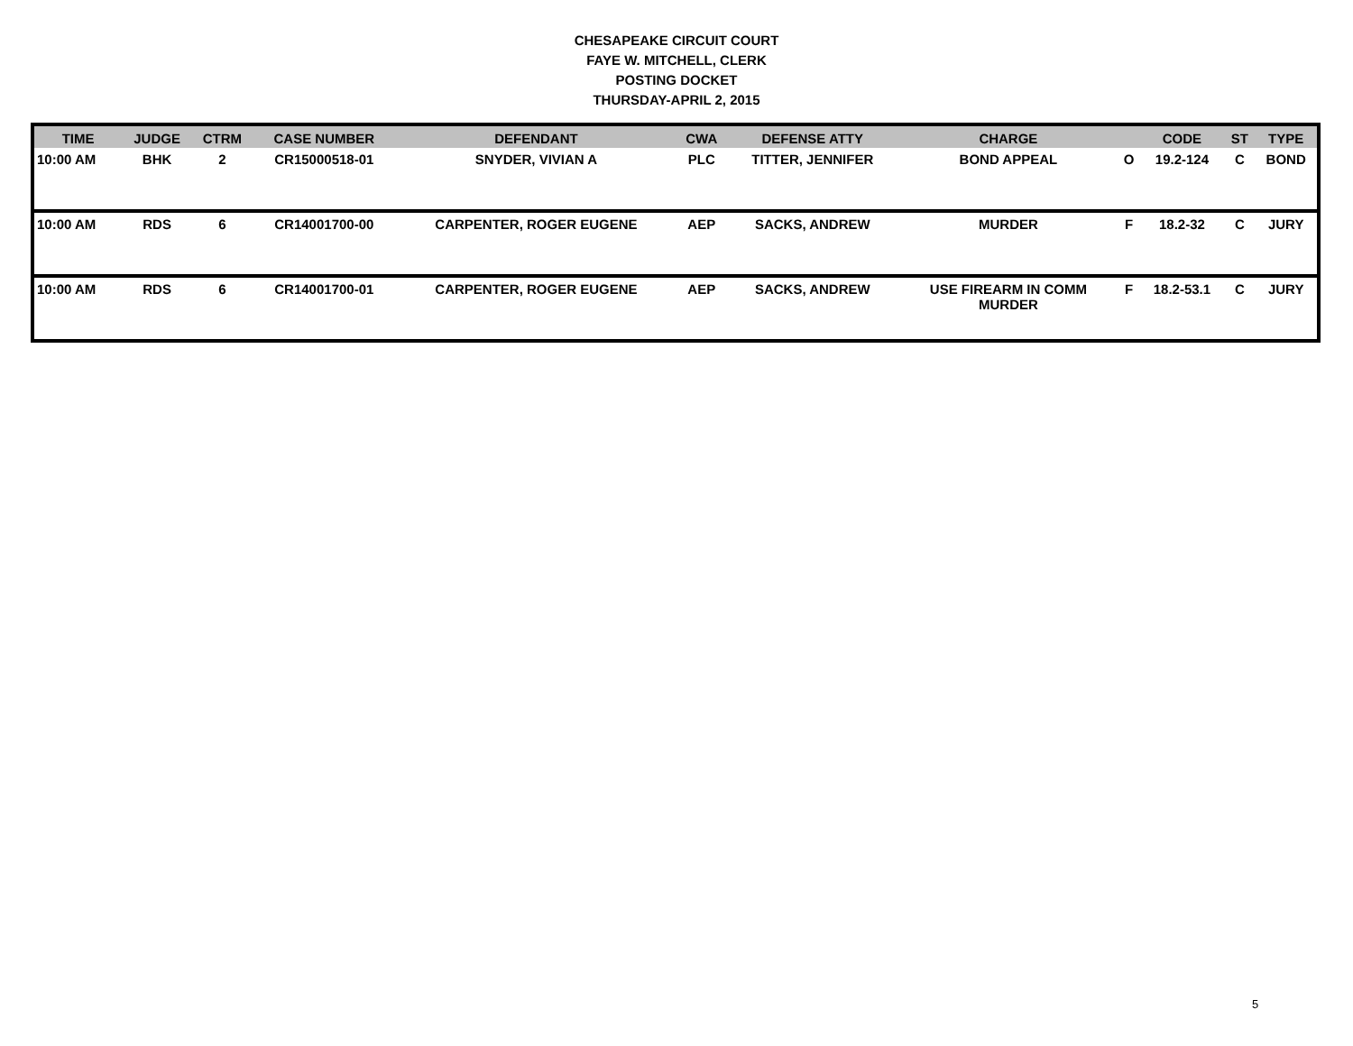CHESAPEAKE CIRCUIT COURT
FAYE W. MITCHELL, CLERK
POSTING DOCKET
THURSDAY-APRIL 2, 2015
| TIME | JUDGE | CTRM | CASE NUMBER | DEFENDANT | CWA | DEFENSE ATTY | CHARGE | | CODE | ST | TYPE |
| --- | --- | --- | --- | --- | --- | --- | --- | --- | --- | --- | --- |
| 10:00 AM | BHK | 2 | CR15000518-01 | SNYDER, VIVIAN A | PLC | TITTER, JENNIFER | BOND APPEAL | O | 19.2-124 | C | BOND |
| 10:00 AM | RDS | 6 | CR14001700-00 | CARPENTER, ROGER EUGENE | AEP | SACKS, ANDREW | MURDER | F | 18.2-32 | C | JURY |
| 10:00 AM | RDS | 6 | CR14001700-01 | CARPENTER, ROGER EUGENE | AEP | SACKS, ANDREW | USE FIREARM IN COMM MURDER | F | 18.2-53.1 | C | JURY |
5